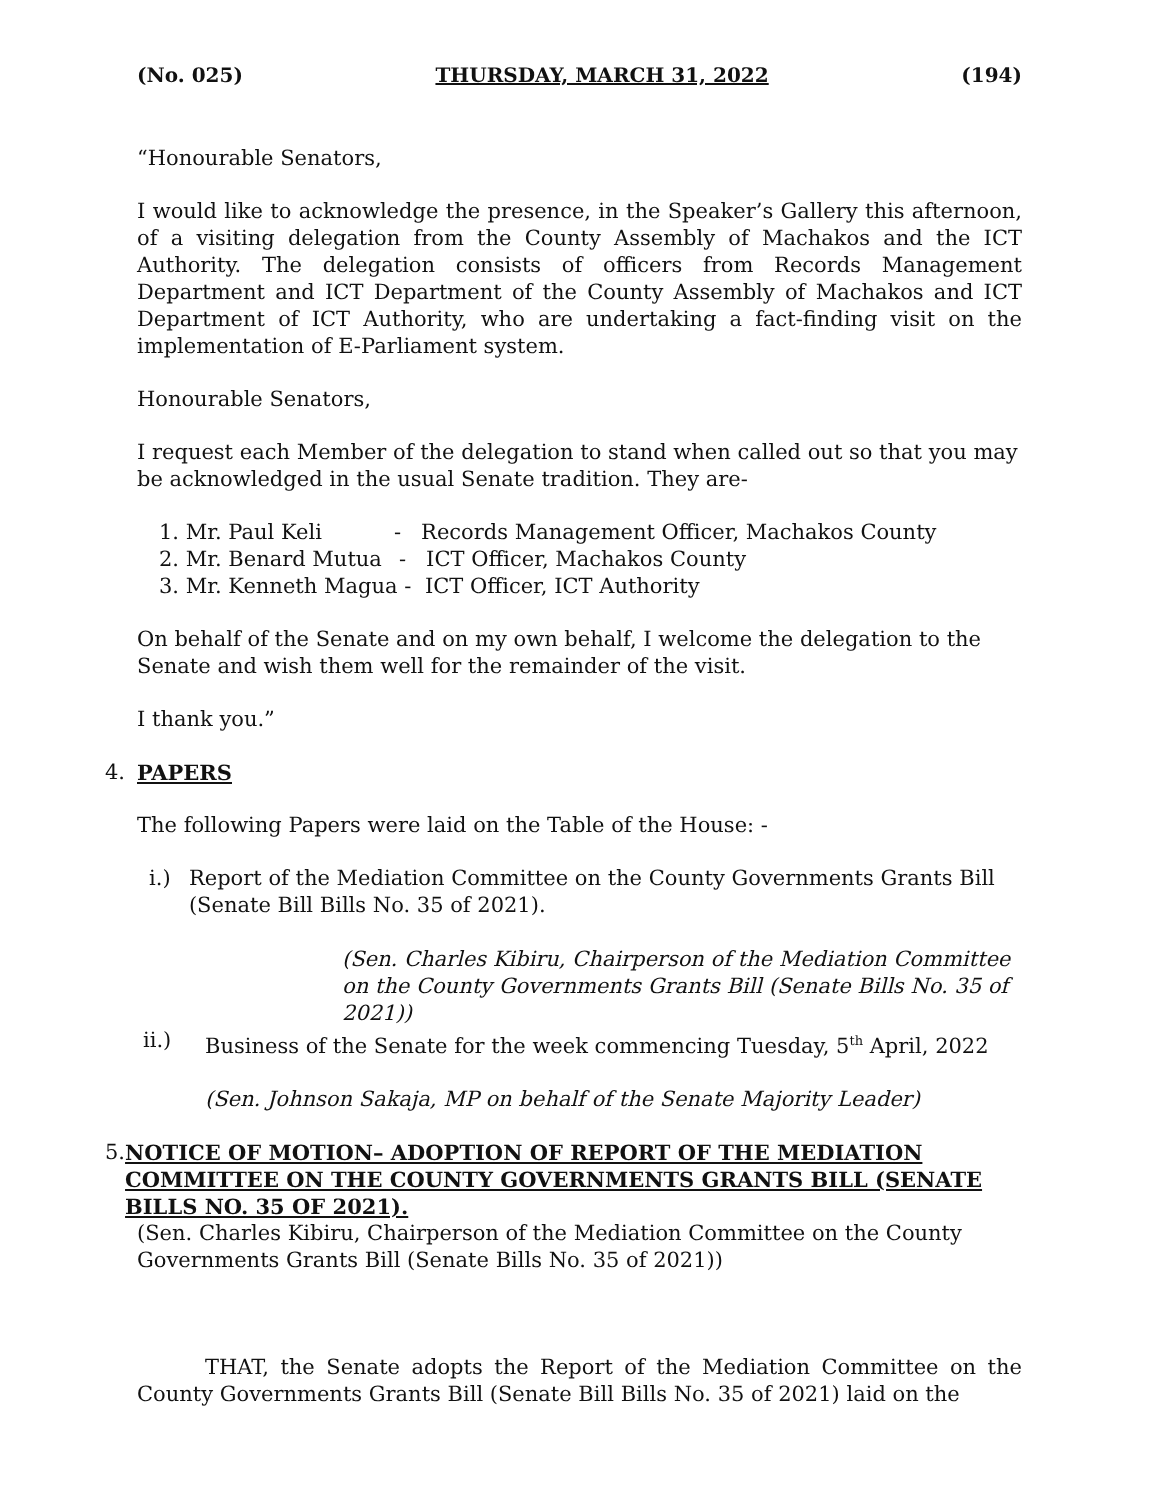(No. 025) THURSDAY, MARCH 31, 2022 (194)
“Honourable Senators,
I would like to acknowledge the presence, in the Speaker’s Gallery this afternoon, of a visiting delegation from the County Assembly of Machakos and the ICT Authority. The delegation consists of officers from Records Management Department and ICT Department of the County Assembly of Machakos and ICT Department of ICT Authority, who are undertaking a fact-finding visit on the implementation of E-Parliament system.
Honourable Senators,
I request each Member of the delegation to stand when called out so that you may be acknowledged in the usual Senate tradition. They are-
1. Mr. Paul Keli - Records Management Officer, Machakos County
2. Mr. Benard Mutua - ICT Officer, Machakos County
3. Mr. Kenneth Magua - ICT Officer, ICT Authority
On behalf of the Senate and on my own behalf, I welcome the delegation to the Senate and wish them well for the remainder of the visit.
I thank you.”
4. PAPERS
The following Papers were laid on the Table of the House: -
i.) Report of the Mediation Committee on the County Governments Grants Bill (Senate Bill Bills No. 35 of 2021).
(Sen. Charles Kibiru, Chairperson of the Mediation Committee on the County Governments Grants Bill (Senate Bills No. 35 of 2021))
ii.) Business of the Senate for the week commencing Tuesday, 5<sup>th</sup> April, 2022
(Sen. Johnson Sakaja, MP on behalf of the Senate Majority Leader)
5. NOTICE OF MOTION– ADOPTION OF REPORT OF THE MEDIATION COMMITTEE ON THE COUNTY GOVERNMENTS GRANTS BILL (SENATE BILLS NO. 35 OF 2021).
(Sen. Charles Kibiru, Chairperson of the Mediation Committee on the County Governments Grants Bill (Senate Bills No. 35 of 2021))
THAT, the Senate adopts the Report of the Mediation Committee on the County Governments Grants Bill (Senate Bill Bills No. 35 of 2021) laid on the